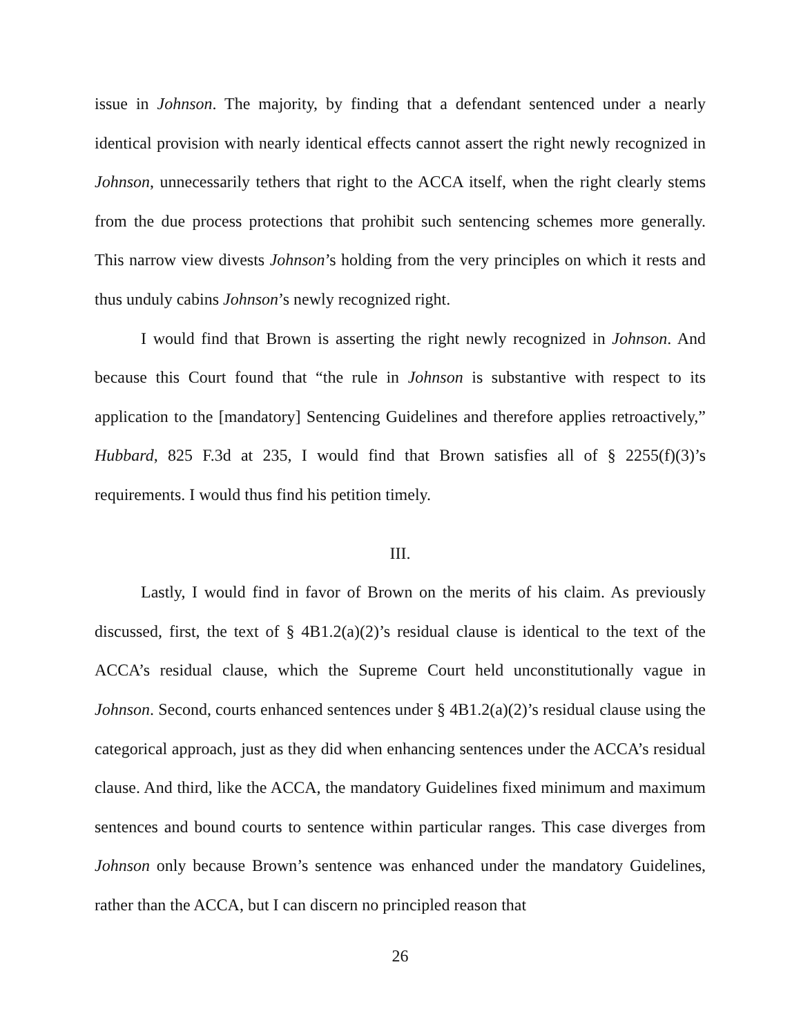issue in Johnson. The majority, by finding that a defendant sentenced under a nearly identical provision with nearly identical effects cannot assert the right newly recognized in Johnson, unnecessarily tethers that right to the ACCA itself, when the right clearly stems from the due process protections that prohibit such sentencing schemes more generally. This narrow view divests Johnson’s holding from the very principles on which it rests and thus unduly cabins Johnson’s newly recognized right.
I would find that Brown is asserting the right newly recognized in Johnson. And because this Court found that “the rule in Johnson is substantive with respect to its application to the [mandatory] Sentencing Guidelines and therefore applies retroactively,” Hubbard, 825 F.3d at 235, I would find that Brown satisfies all of § 2255(f)(3)’s requirements. I would thus find his petition timely.
III.
Lastly, I would find in favor of Brown on the merits of his claim. As previously discussed, first, the text of § 4B1.2(a)(2)’s residual clause is identical to the text of the ACCA’s residual clause, which the Supreme Court held unconstitutionally vague in Johnson. Second, courts enhanced sentences under § 4B1.2(a)(2)’s residual clause using the categorical approach, just as they did when enhancing sentences under the ACCA’s residual clause. And third, like the ACCA, the mandatory Guidelines fixed minimum and maximum sentences and bound courts to sentence within particular ranges. This case diverges from Johnson only because Brown’s sentence was enhanced under the mandatory Guidelines, rather than the ACCA, but I can discern no principled reason that
26